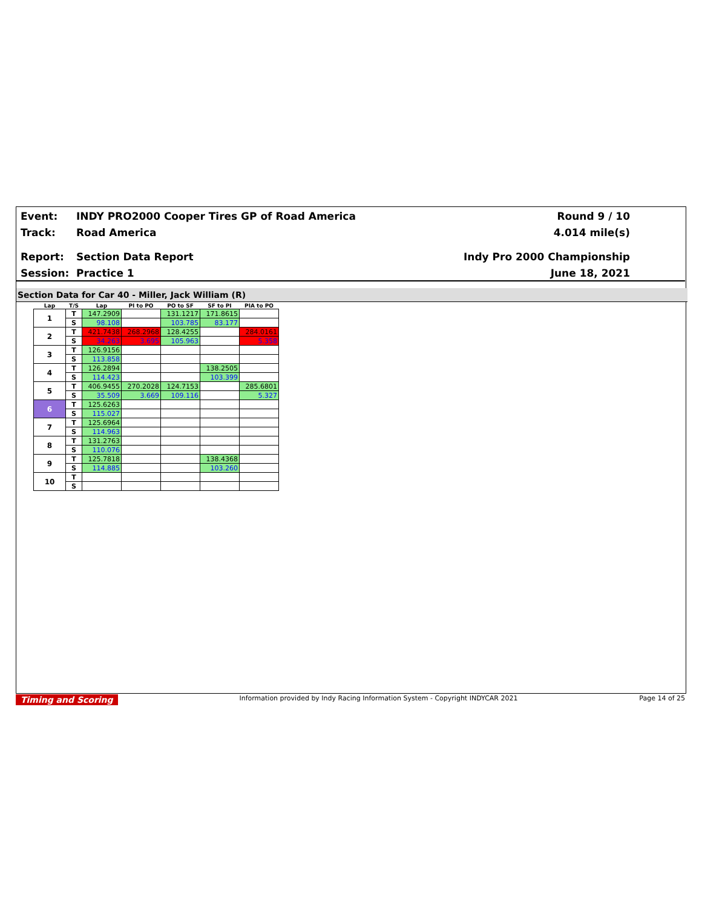Event: INDY PRO2000 Cooper Tires GP of Road America Round 9 / 10
Track: Road America 4.014 mile(s)
Report: Section Data Report Indy Pro 2000 Championship
Session: Practice 1 June 18, 2021
Section Data for Car 40 - Miller, Jack William (R)
| Lap | T/S | Lap | PI to PO | PO to SF | SF to PI | PIA to PO |
| --- | --- | --- | --- | --- | --- | --- |
| 1 | T | 147.2909 | | 131.1217 | 171.8615 | |
| | S | 98.108 | | 103.785 | 83.177 | |
| 2 | T | 421.7438 | 268.2968 | 128.4255 | | 284.0161 |
| | S | 34.263 | 3.695 | 105.963 | | 5.358 |
| 3 | T | 126.9156 | | | | |
| | S | 113.858 | | | | |
| 4 | T | 126.2894 | | | 138.2505 | |
| | S | 114.423 | | | 103.399 | |
| 5 | T | 406.9455 | 270.2028 | 124.7153 | | 285.6801 |
| | S | 35.509 | 3.669 | 109.116 | | 5.327 |
| 6 | T | 125.6263 | | | | |
| | S | 115.027 | | | | |
| 7 | T | 125.6964 | | | | |
| | S | 114.963 | | | | |
| 8 | T | 131.2763 | | | | |
| | S | 110.076 | | | | |
| 9 | T | 125.7818 | | | 138.4368 | |
| | S | 114.885 | | | 103.260 | |
| 10 | T | | | | | |
| | S | | | | | |
Timing and Scoring Information provided by Indy Racing Information System - Copyright INDYCAR 2021 Page 14 of 25